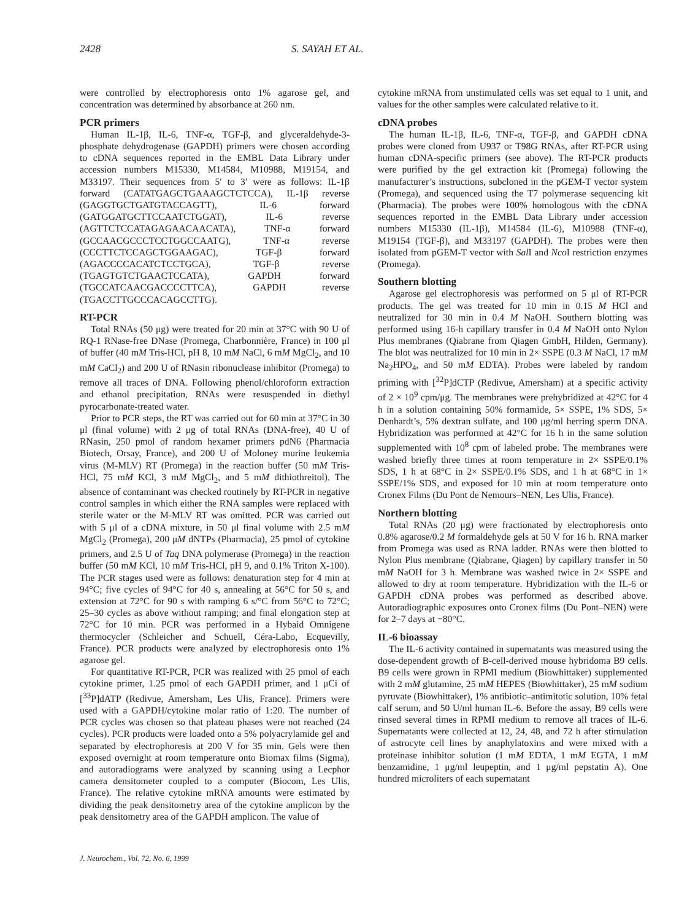2428 S. SAYAH ET AL.
were controlled by electrophoresis onto 1% agarose gel, and concentration was determined by absorbance at 260 nm.
PCR primers
Human IL-1β, IL-6, TNF-α, TGF-β, and glyceraldehyde-3-phosphate dehydrogenase (GAPDH) primers were chosen according to cDNA sequences reported in the EMBL Data Library under accession numbers M15330, M14584, M10988, M19154, and M33197. Their sequences from 5′ to 3′ were as follows: IL-1β forward (CATATGAGCTGAAAGCTCTCCA), IL-1β reverse (GAGGTGCTGATGTACCAGTT), IL-6 forward (GATGGATGCTTCCAATCTGGAT), IL-6 reverse (AGTTCTCCATAGAGAACAACATA), TNF-α forward (GCCAACGCCCTCCTGGCCAATG), TNF-α reverse (CCCTTCTCCAGCTGGAAGAC), TGF-β forward (AGACCCCACATCTCCTGCA), TGF-β reverse (TGAGTGTCTGAACTCCATA), GAPDH forward (TGCCATCAACGACCCCTTCA), GAPDH reverse (TGACCTTGCCCACAGCCTTG).
RT-PCR
Total RNAs (50 μg) were treated for 20 min at 37°C with 90 U of RQ-1 RNase-free DNase (Promega, Charbonnière, France) in 100 μl of buffer (40 mM Tris-HCl, pH 8, 10 mM NaCl, 6 mM MgCl<sub>2</sub>, and 10 mM CaCl<sub>2</sub>) and 200 U of RNasin ribonuclease inhibitor (Promega) to remove all traces of DNA. Following phenol/chloroform extraction and ethanol precipitation, RNAs were resuspended in diethyl pyrocarbonate-treated water.
Prior to PCR steps, the RT was carried out for 60 min at 37°C in 30 μl (final volume) with 2 μg of total RNAs (DNA-free), 40 U of RNasin, 250 pmol of random hexamer primers pdN6 (Pharmacia Biotech, Orsay, France), and 200 U of Moloney murine leukemia virus (M-MLV) RT (Promega) in the reaction buffer (50 mM Tris-HCl, 75 mM KCl, 3 mM MgCl<sub>2</sub>, and 5 mM dithiothreitol). The absence of contaminant was checked routinely by RT-PCR in negative control samples in which either the RNA samples were replaced with sterile water or the M-MLV RT was omitted. PCR was carried out with 5 μl of a cDNA mixture, in 50 μl final volume with 2.5 mM MgCl<sub>2</sub> (Promega), 200 μM dNTPs (Pharmacia), 25 pmol of cytokine primers, and 2.5 U of Taq DNA polymerase (Promega) in the reaction buffer (50 mM KCl, 10 mM Tris-HCl, pH 9, and 0.1% Triton X-100). The PCR stages used were as follows: denaturation step for 4 min at 94°C; five cycles of 94°C for 40 s, annealing at 56°C for 50 s, and extension at 72°C for 90 s with ramping 6 s/°C from 56°C to 72°C; 25–30 cycles as above without ramping; and final elongation step at 72°C for 10 min. PCR was performed in a Hybaid Omnigene thermocycler (Schleicher and Schuell, Céra-Labo, Ecquevilly, France). PCR products were analyzed by electrophoresis onto 1% agarose gel.
For quantitative RT-PCR, PCR was realized with 25 pmol of each cytokine primer, 1.25 pmol of each GAPDH primer, and 1 μCi of [<sup>33</sup>P]dATP (Redivue, Amersham, Les Ulis, France). Primers were used with a GAPDH/cytokine molar ratio of 1:20. The number of PCR cycles was chosen so that plateau phases were not reached (24 cycles). PCR products were loaded onto a 5% polyacrylamide gel and separated by electrophoresis at 200 V for 35 min. Gels were then exposed overnight at room temperature onto Biomax films (Sigma), and autoradiograms were analyzed by scanning using a Lecphor camera densitometer coupled to a computer (Biocom, Les Ulis, France). The relative cytokine mRNA amounts were estimated by dividing the peak densitometry area of the cytokine amplicon by the peak densitometry area of the GAPDH amplicon. The value of
cytokine mRNA from unstimulated cells was set equal to 1 unit, and values for the other samples were calculated relative to it.
cDNA probes
The human IL-1β, IL-6, TNF-α, TGF-β, and GAPDH cDNA probes were cloned from U937 or T98G RNAs, after RT-PCR using human cDNA-specific primers (see above). The RT-PCR products were purified by the gel extraction kit (Promega) following the manufacturer’s instructions, subcloned in the pGEM-T vector system (Promega), and sequenced using the T7 polymerase sequencing kit (Pharmacia). The probes were 100% homologous with the cDNA sequences reported in the EMBL Data Library under accession numbers M15330 (IL-1β), M14584 (IL-6), M10988 (TNF-α), M19154 (TGF-β), and M33197 (GAPDH). The probes were then isolated from pGEM-T vector with Sal I and Nco I restriction enzymes (Promega).
Southern blotting
Agarose gel electrophoresis was performed on 5 μl of RT-PCR products. The gel was treated for 10 min in 0.15 M HCl and neutralized for 30 min in 0.4 M NaOH. Southern blotting was performed using 16-h capillary transfer in 0.4 M NaOH onto Nylon Plus membranes (Qiabrane from Qiagen GmbH, Hilden, Germany). The blot was neutralized for 10 min in 2× SSPE (0.3 M NaCl, 17 mM Na<sub>2</sub>HPO<sub>4</sub>, and 50 mM EDTA). Probes were labeled by random priming with [<sup>32</sup>P]dCTP (Redivue, Amersham) at a specific activity of 2 × 10<sup>9</sup> cpm/μg. The membranes were prehybridized at 42°C for 4 h in a solution containing 50% formamide, 5× SSPE, 1% SDS, 5× Denhardt’s, 5% dextran sulfate, and 100 μg/ml herring sperm DNA. Hybridization was performed at 42°C for 16 h in the same solution supplemented with 10<sup>8</sup> cpm of labeled probe. The membranes were washed briefly three times at room temperature in 2× SSPE/0.1% SDS, 1 h at 68°C in 2× SSPE/0.1% SDS, and 1 h at 68°C in 1× SSPE/1% SDS, and exposed for 10 min at room temperature onto Cronex Films (Du Pont de Nemours–NEN, Les Ulis, France).
Northern blotting
Total RNAs (20 μg) were fractionated by electrophoresis onto 0.8% agarose/0.2 M formaldehyde gels at 50 V for 16 h. RNA marker from Promega was used as RNA ladder. RNAs were then blotted to Nylon Plus membrane (Qiabrane, Qiagen) by capillary transfer in 50 mM NaOH for 3 h. Membrane was washed twice in 2× SSPE and allowed to dry at room temperature. Hybridization with the IL-6 or GAPDH cDNA probes was performed as described above. Autoradiographic exposures onto Cronex films (Du Pont–NEN) were for 2–7 days at −80°C.
IL-6 bioassay
The IL-6 activity contained in supernatants was measured using the dose-dependent growth of B-cell-derived mouse hybridoma B9 cells. B9 cells were grown in RPMI medium (Biowhittaker) supplemented with 2 mM glutamine, 25 mM HEPES (Biowhittaker), 25 mM sodium pyruvate (Biowhittaker), 1% antibiotic–antimitotic solution, 10% fetal calf serum, and 50 U/ml human IL-6. Before the assay, B9 cells were rinsed several times in RPMI medium to remove all traces of IL-6. Supernatants were collected at 12, 24, 48, and 72 h after stimulation of astrocyte cell lines by anaphylatoxins and were mixed with a proteinase inhibitor solution (1 mM EDTA, 1 mM EGTA, 1 mM benzamidine, 1 μg/ml leupeptin, and 1 μg/ml pepstatin A). One hundred microliters of each supernatant
J. Neurochem., Vol. 72, No. 6, 1999